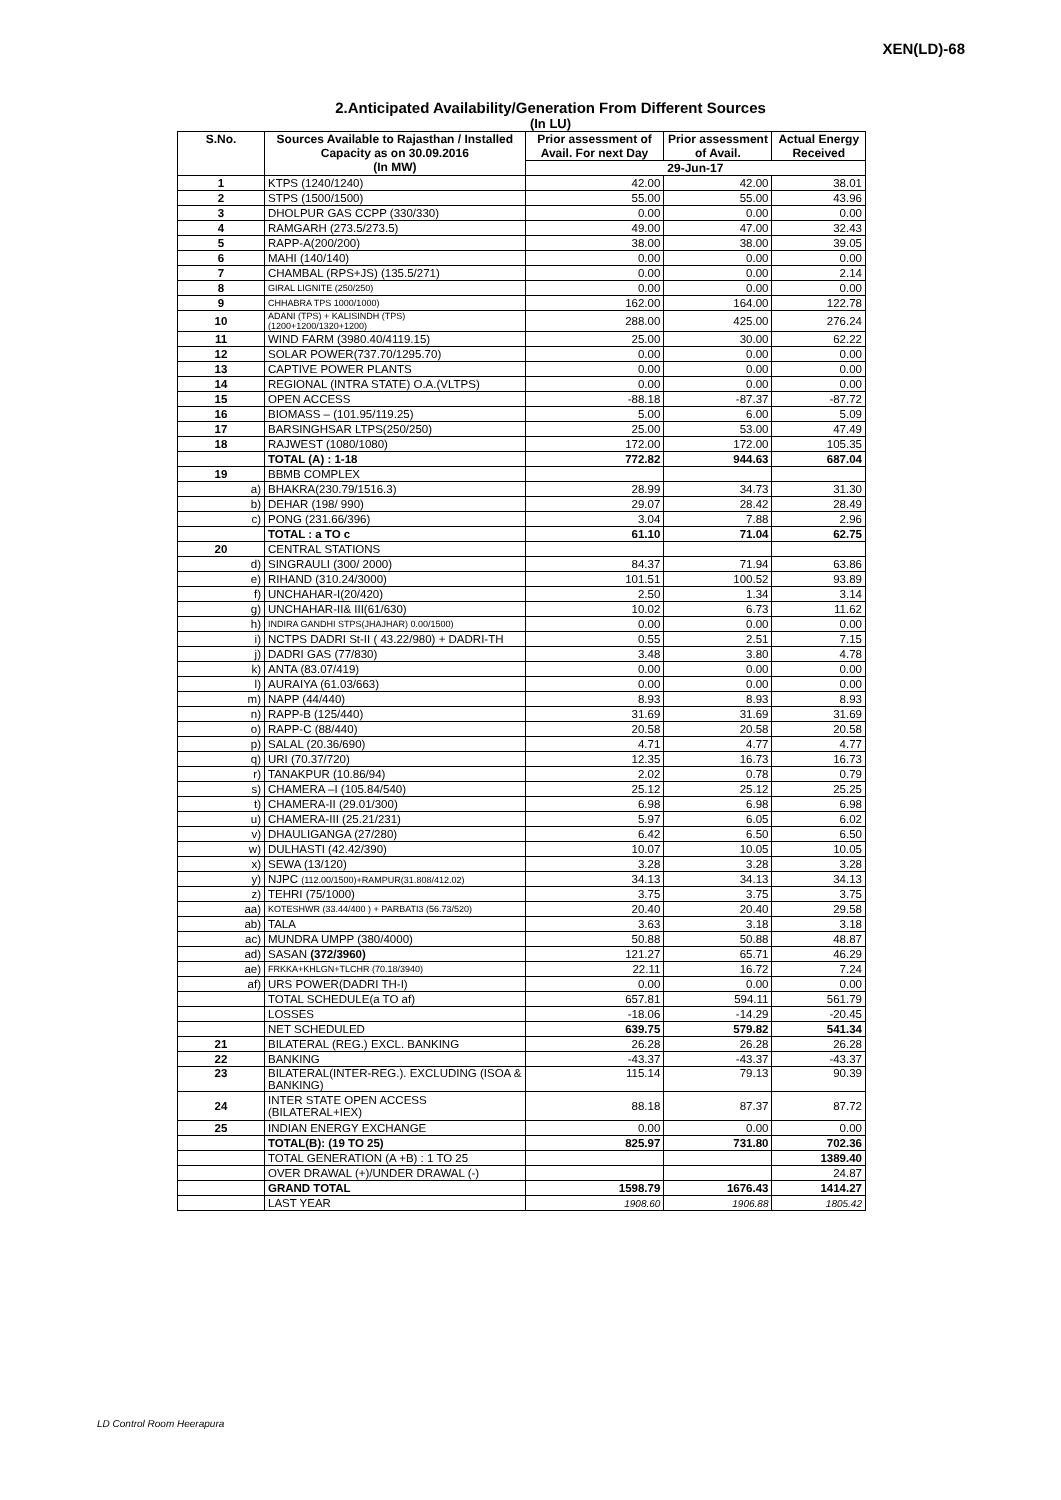XEN(LD)-68
2.Anticipated Availability/Generation From Different Sources
(In LU)
| S.No. | Sources Available to Rajasthan / Installed Capacity as on 30.09.2016 (In MW) | Prior assessment of Avail. For next Day | Prior assessment of Avail. | Actual Energy Received |
| --- | --- | --- | --- | --- |
| | | 29-Jun-17 | | |
| 1 | KTPS (1240/1240) | 42.00 | 42.00 | 38.01 |
| 2 | STPS (1500/1500) | 55.00 | 55.00 | 43.96 |
| 3 | DHOLPUR GAS CCPP (330/330) | 0.00 | 0.00 | 0.00 |
| 4 | RAMGARH (273.5/273.5) | 49.00 | 47.00 | 32.43 |
| 5 | RAPP-A(200/200) | 38.00 | 38.00 | 39.05 |
| 6 | MAHI (140/140) | 0.00 | 0.00 | 0.00 |
| 7 | CHAMBAL (RPS+JS) (135.5/271) | 0.00 | 0.00 | 2.14 |
| 8 | GIRAL LIGNITE (250/250) | 0.00 | 0.00 | 0.00 |
| 9 | CHHABRA TPS 1000/1000) | 162.00 | 164.00 | 122.78 |
| 10 | ADANI (TPS) + KALISINDH (TPS) (1200+1200/1320+1200) | 288.00 | 425.00 | 276.24 |
| 11 | WIND FARM (3980.40/4119.15) | 25.00 | 30.00 | 62.22 |
| 12 | SOLAR POWER(737.70/1295.70) | 0.00 | 0.00 | 0.00 |
| 13 | CAPTIVE POWER PLANTS | 0.00 | 0.00 | 0.00 |
| 14 | REGIONAL (INTRA STATE) O.A.(VLTPS) | 0.00 | 0.00 | 0.00 |
| 15 | OPEN ACCESS | -88.18 | -87.37 | -87.72 |
| 16 | BIOMASS – (101.95/119.25) | 5.00 | 6.00 | 5.09 |
| 17 | BARSINGHSAR LTPS(250/250) | 25.00 | 53.00 | 47.49 |
| 18 | RAJWEST (1080/1080) | 172.00 | 172.00 | 105.35 |
| | TOTAL (A) : 1-18 | 772.82 | 944.63 | 687.04 |
| 19 | BBMB COMPLEX | | | |
| a) | BHAKRA(230.79/1516.3) | 28.99 | 34.73 | 31.30 |
| b) | DEHAR (198/ 990) | 29.07 | 28.42 | 28.49 |
| c) | PONG (231.66/396) | 3.04 | 7.88 | 2.96 |
| | TOTAL : a TO c | 61.10 | 71.04 | 62.75 |
| 20 | CENTRAL STATIONS | | | |
| d) | SINGRAULI (300/ 2000) | 84.37 | 71.94 | 63.86 |
| e) | RIHAND (310.24/3000) | 101.51 | 100.52 | 93.89 |
| f) | UNCHAHAR-I(20/420) | 2.50 | 1.34 | 3.14 |
| g) | UNCHAHAR-II& III(61/630) | 10.02 | 6.73 | 11.62 |
| h) | INDIRA GANDHI STPS(JHAJHAR) 0.00/1500) | 0.00 | 0.00 | 0.00 |
| i) | NCTPS DADRI St-II ( 43.22/980) + DADRI-TH | 0.55 | 2.51 | 7.15 |
| j) | DADRI GAS (77/830) | 3.48 | 3.80 | 4.78 |
| k) | ANTA (83.07/419) | 0.00 | 0.00 | 0.00 |
| l) | AURAIYA (61.03/663) | 0.00 | 0.00 | 0.00 |
| m) | NAPP (44/440) | 8.93 | 8.93 | 8.93 |
| n) | RAPP-B (125/440) | 31.69 | 31.69 | 31.69 |
| o) | RAPP-C (88/440) | 20.58 | 20.58 | 20.58 |
| p) | SALAL (20.36/690) | 4.71 | 4.77 | 4.77 |
| q) | URI (70.37/720) | 12.35 | 16.73 | 16.73 |
| r) | TANAKPUR (10.86/94) | 2.02 | 0.78 | 0.79 |
| s) | CHAMERA –I (105.84/540) | 25.12 | 25.12 | 25.25 |
| t) | CHAMERA-II (29.01/300) | 6.98 | 6.98 | 6.98 |
| u) | CHAMERA-III (25.21/231) | 5.97 | 6.05 | 6.02 |
| v) | DHAULIGANGA (27/280) | 6.42 | 6.50 | 6.50 |
| w) | DULHASTI (42.42/390) | 10.07 | 10.05 | 10.05 |
| x) | SEWA (13/120) | 3.28 | 3.28 | 3.28 |
| y) | NJPC (112.00/1500)+RAMPUR(31.808/412.02) | 34.13 | 34.13 | 34.13 |
| z) | TEHRI (75/1000) | 3.75 | 3.75 | 3.75 |
| aa) | KOTESHWR (33.44/400 ) + PARBATI3 (56.73/520) | 20.40 | 20.40 | 29.58 |
| ab) | TALA | 3.63 | 3.18 | 3.18 |
| ac) | MUNDRA UMPP (380/4000) | 50.88 | 50.88 | 48.87 |
| ad) | SASAN (372/3960) | 121.27 | 65.71 | 46.29 |
| ae) | FRKKA+KHLGN+TLCHR (70.18/3940) | 22.11 | 16.72 | 7.24 |
| af) | URS POWER(DADRI TH-I) | 0.00 | 0.00 | 0.00 |
| | TOTAL SCHEDULE(a TO af) | 657.81 | 594.11 | 561.79 |
| | LOSSES | -18.06 | -14.29 | -20.45 |
| | NET SCHEDULED | 639.75 | 579.82 | 541.34 |
| 21 | BILATERAL (REG.) EXCL. BANKING | 26.28 | 26.28 | 26.28 |
| 22 | BANKING | -43.37 | -43.37 | -43.37 |
| 23 | BILATERAL(INTER-REG.). EXCLUDING (ISOA & BANKING) | 115.14 | 79.13 | 90.39 |
| 24 | INTER STATE OPEN ACCESS (BILATERAL+IEX) | 88.18 | 87.37 | 87.72 |
| 25 | INDIAN ENERGY EXCHANGE | 0.00 | 0.00 | 0.00 |
| | TOTAL(B): (19 TO 25) | 825.97 | 731.80 | 702.36 |
| | TOTAL GENERATION (A +B) : 1 TO 25 | | | 1389.40 |
| | OVER DRAWAL (+)/UNDER DRAWAL (-) | | | 24.87 |
| | GRAND TOTAL | 1598.79 | 1676.43 | 1414.27 |
| | LAST YEAR | 1908.60 | 1906.88 | 1805.42 |
LD Control Room Heerapura